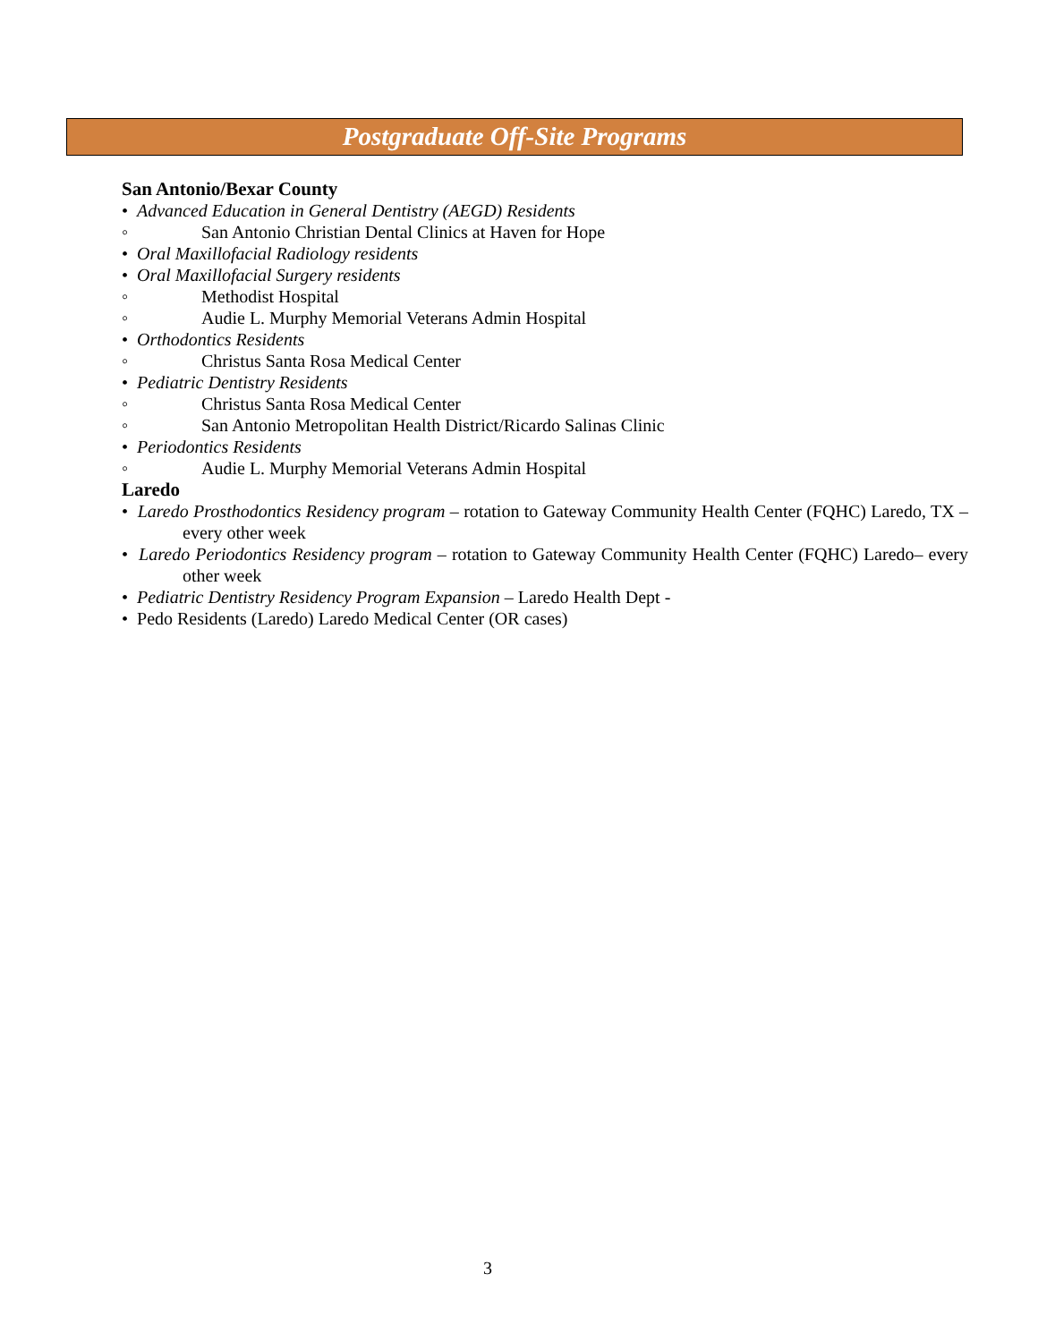Postgraduate Off-Site Programs
San Antonio/Bexar County
• Advanced Education in General Dentistry (AEGD) Residents
◦ San Antonio Christian Dental Clinics at Haven for Hope
• Oral Maxillofacial Radiology residents
• Oral Maxillofacial Surgery residents
◦ Methodist Hospital
◦ Audie L. Murphy Memorial Veterans Admin Hospital
• Orthodontics Residents
◦ Christus Santa Rosa Medical Center
• Pediatric Dentistry Residents
◦ Christus Santa Rosa Medical Center
◦ San Antonio Metropolitan Health District/Ricardo Salinas Clinic
• Periodontics Residents
◦ Audie L. Murphy Memorial Veterans Admin Hospital
Laredo
• Laredo Prosthodontics Residency program – rotation to Gateway Community Health Center (FQHC) Laredo, TX – every other week
• Laredo Periodontics Residency program – rotation to Gateway Community Health Center (FQHC) Laredo– every other week
• Pediatric Dentistry Residency Program Expansion – Laredo Health Dept -
• Pedo Residents (Laredo) Laredo Medical Center (OR cases)
3